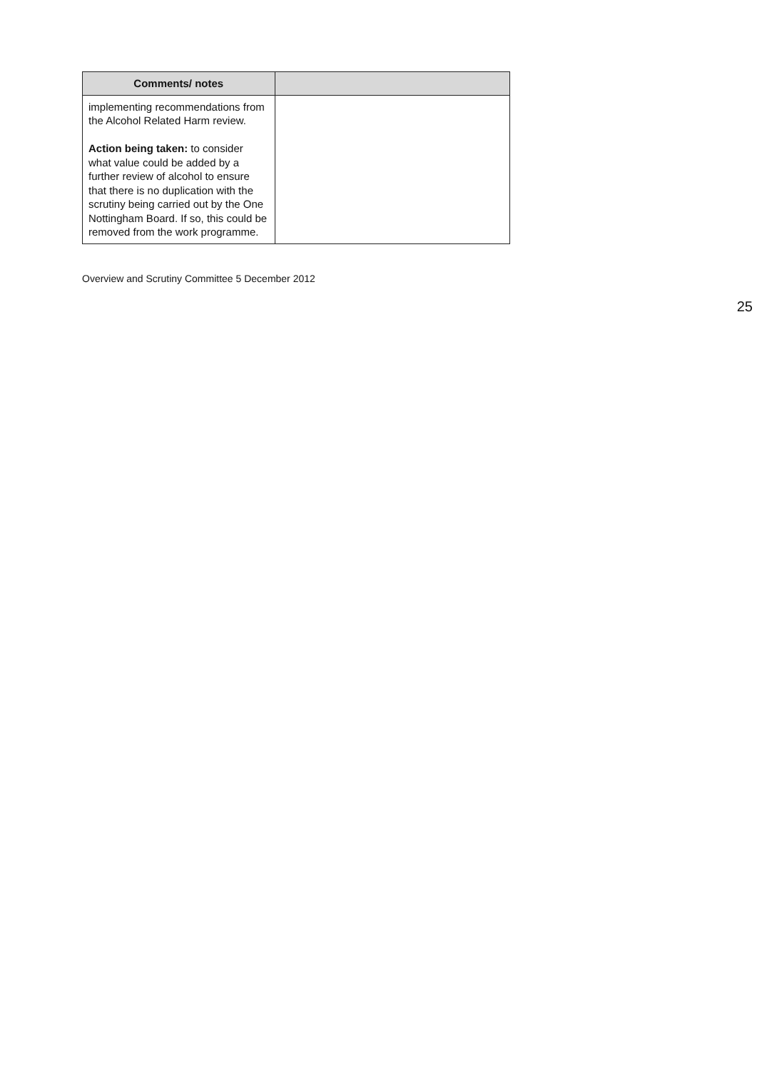| Comments/ notes | |
| --- | --- |
| implementing recommendations from the Alcohol Related Harm review. Action being taken: to consider what value could be added by a further review of alcohol to ensure that there is no duplication with the scrutiny being carried out by the One Nottingham Board. If so, this could be removed from the work programme. | |
Overview and Scrutiny Committee 5 December 2012
25